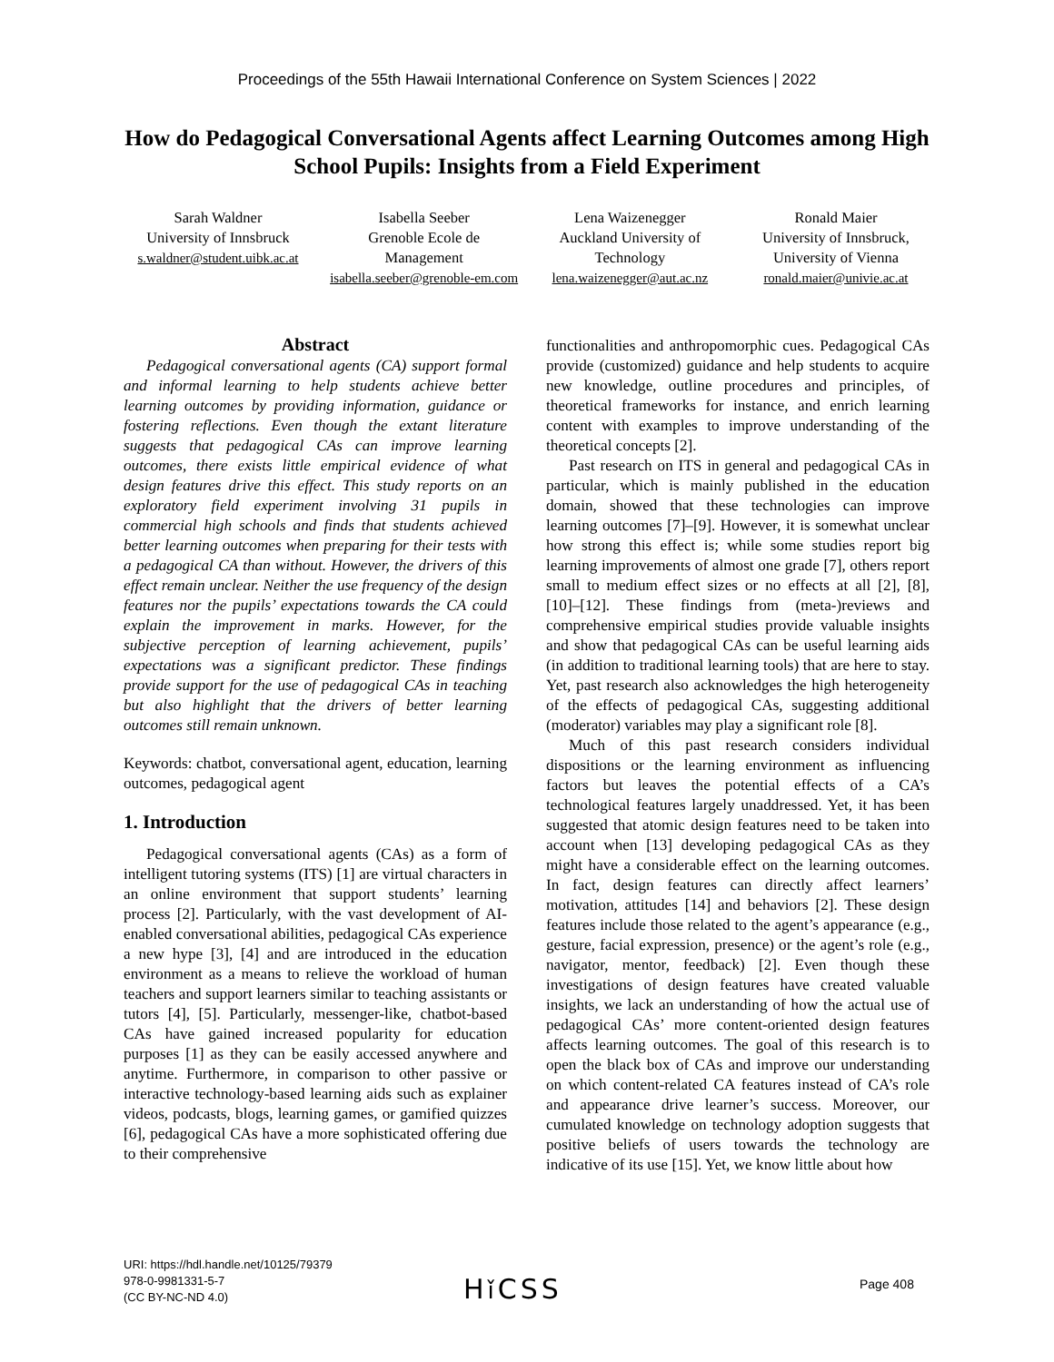Proceedings of the 55th Hawaii International Conference on System Sciences | 2022
How do Pedagogical Conversational Agents affect Learning Outcomes among High School Pupils: Insights from a Field Experiment
Sarah Waldner
University of Innsbruck
s.waldner@student.uibk.ac.at
Isabella Seeber
Grenoble Ecole de Management
isabella.seeber@grenoble-em.com
Lena Waizenegger
Auckland University of Technology
lena.waizenegger@aut.ac.nz
Ronald Maier
University of Innsbruck, University of Vienna
ronald.maier@univie.ac.at
Abstract
Pedagogical conversational agents (CA) support formal and informal learning to help students achieve better learning outcomes by providing information, guidance or fostering reflections. Even though the extant literature suggests that pedagogical CAs can improve learning outcomes, there exists little empirical evidence of what design features drive this effect. This study reports on an exploratory field experiment involving 31 pupils in commercial high schools and finds that students achieved better learning outcomes when preparing for their tests with a pedagogical CA than without. However, the drivers of this effect remain unclear. Neither the use frequency of the design features nor the pupils’ expectations towards the CA could explain the improvement in marks. However, for the subjective perception of learning achievement, pupils’ expectations was a significant predictor. These findings provide support for the use of pedagogical CAs in teaching but also highlight that the drivers of better learning outcomes still remain unknown.
Keywords: chatbot, conversational agent, education, learning outcomes, pedagogical agent
1. Introduction
Pedagogical conversational agents (CAs) as a form of intelligent tutoring systems (ITS) [1] are virtual characters in an online environment that support students’ learning process [2]. Particularly, with the vast development of AI-enabled conversational abilities, pedagogical CAs experience a new hype [3], [4] and are introduced in the education environment as a means to relieve the workload of human teachers and support learners similar to teaching assistants or tutors [4], [5]. Particularly, messenger-like, chatbot-based CAs have gained increased popularity for education purposes [1] as they can be easily accessed anywhere and anytime. Furthermore, in comparison to other passive or interactive technology-based learning aids such as explainer videos, podcasts, blogs, learning games, or gamified quizzes [6], pedagogical CAs have a more sophisticated offering due to their comprehensive
functionalities and anthropomorphic cues. Pedagogical CAs provide (customized) guidance and help students to acquire new knowledge, outline procedures and principles, of theoretical frameworks for instance, and enrich learning content with examples to improve understanding of the theoretical concepts [2].
Past research on ITS in general and pedagogical CAs in particular, which is mainly published in the education domain, showed that these technologies can improve learning outcomes [7]–[9]. However, it is somewhat unclear how strong this effect is; while some studies report big learning improvements of almost one grade [7], others report small to medium effect sizes or no effects at all [2], [8], [10]–[12]. These findings from (meta-)reviews and comprehensive empirical studies provide valuable insights and show that pedagogical CAs can be useful learning aids (in addition to traditional learning tools) that are here to stay. Yet, past research also acknowledges the high heterogeneity of the effects of pedagogical CAs, suggesting additional (moderator) variables may play a significant role [8].
Much of this past research considers individual dispositions or the learning environment as influencing factors but leaves the potential effects of a CA’s technological features largely unaddressed. Yet, it has been suggested that atomic design features need to be taken into account when [13] developing pedagogical CAs as they might have a considerable effect on the learning outcomes. In fact, design features can directly affect learners’ motivation, attitudes [14] and behaviors [2]. These design features include those related to the agent’s appearance (e.g., gesture, facial expression, presence) or the agent’s role (e.g., navigator, mentor, feedback) [2]. Even though these investigations of design features have created valuable insights, we lack an understanding of how the actual use of pedagogical CAs’ more content-oriented design features affects learning outcomes. The goal of this research is to open the black box of CAs and improve our understanding on which content-related CA features instead of CA’s role and appearance drive learner’s success. Moreover, our cumulated knowledge on technology adoption suggests that positive beliefs of users towards the technology are indicative of its use [15]. Yet, we know little about how
URI: https://hdl.handle.net/10125/79379
978-0-9981331-5-7
(CC BY-NC-ND 4.0)
Hǐ CSS Page 408